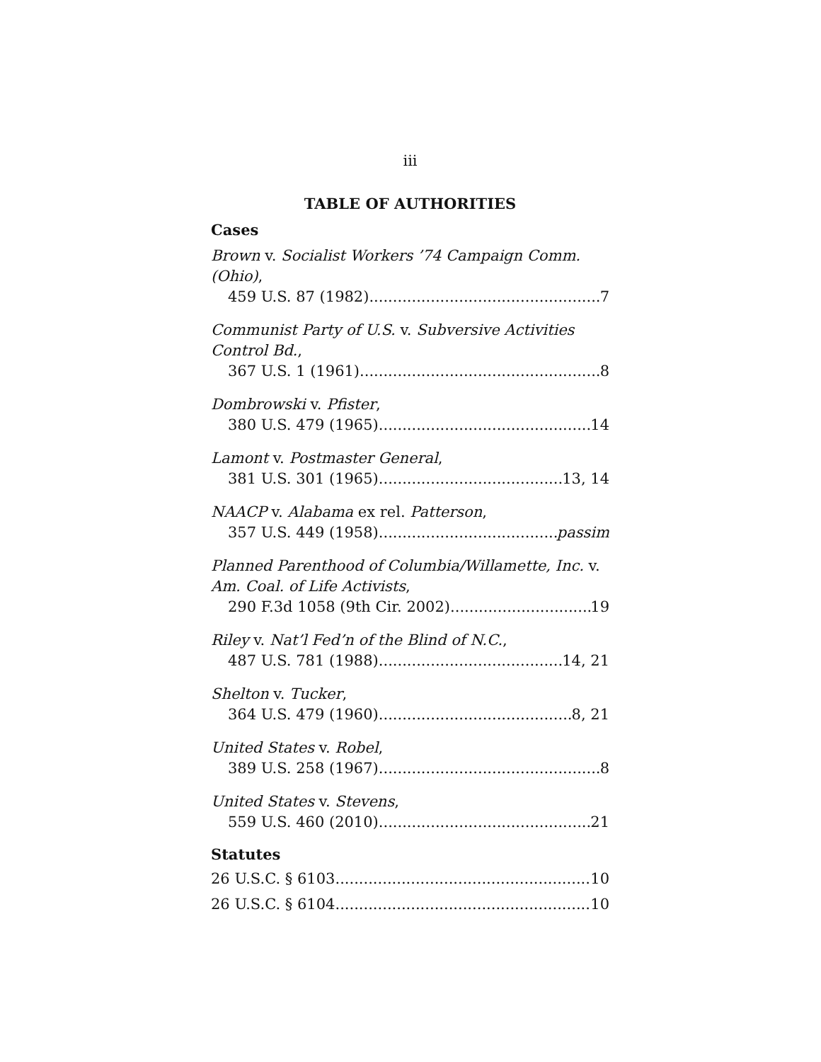iii
TABLE OF AUTHORITIES
Cases
Brown v. Socialist Workers ’74 Campaign Comm. (Ohio),
459 U.S. 87 (1982) 7
Communist Party of U.S. v. Subversive Activities Control Bd.,
367 U.S. 1 (1961) 8
Dombrowski v. Pfister,
380 U.S. 479 (1965) 14
Lamont v. Postmaster General,
381 U.S. 301 (1965) 13, 14
NAACP v. Alabama ex rel. Patterson,
357 U.S. 449 (1958) passim
Planned Parenthood of Columbia/Willamette, Inc. v. Am. Coal. of Life Activists,
290 F.3d 1058 (9th Cir. 2002) 19
Riley v. Nat’l Fed’n of the Blind of N.C.,
487 U.S. 781 (1988) 14, 21
Shelton v. Tucker,
364 U.S. 479 (1960). 8, 21
United States v. Robel,
389 U.S. 258 (1967) 8
United States v. Stevens,
559 U.S. 460 (2010) 21
Statutes
26 U.S.C. § 6103 10
26 U.S.C. § 6104 10